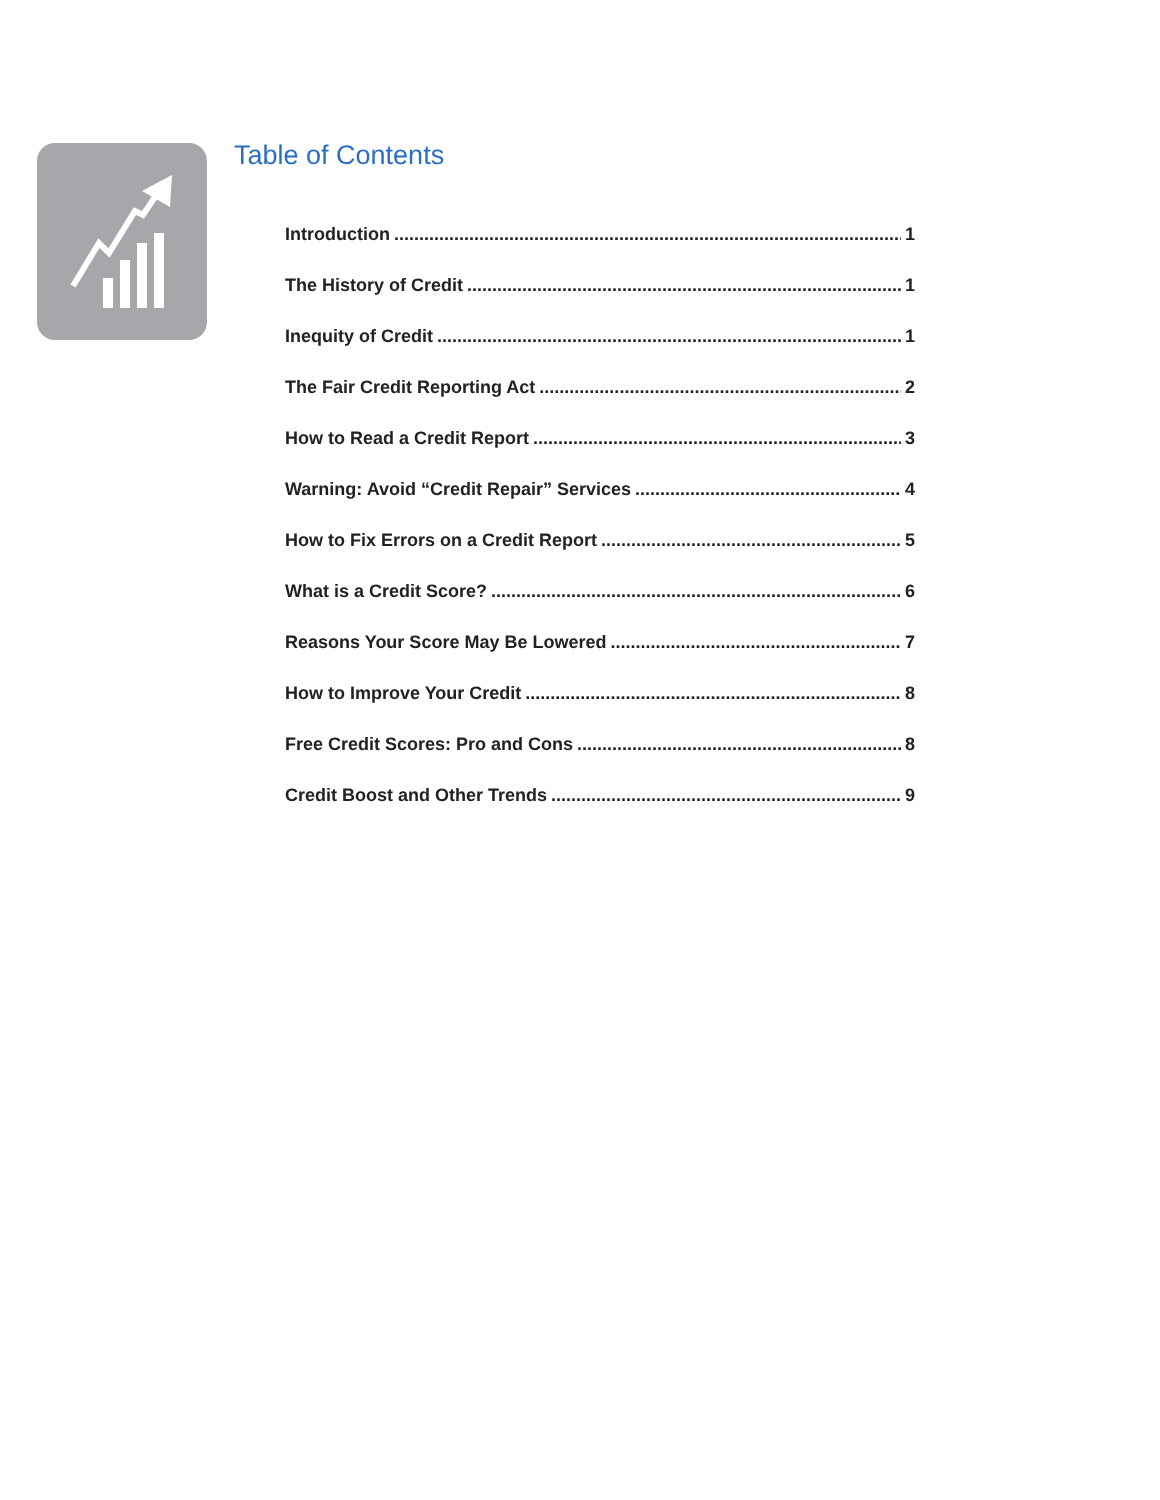Table of Contents
Introduction 1
The History of Credit 1
Inequity of Credit 1
The Fair Credit Reporting Act 2
How to Read a Credit Report 3
Warning: Avoid “Credit Repair” Services 4
How to Fix Errors on a Credit Report 5
What is a Credit Score? 6
Reasons Your Score May Be Lowered 7
How to Improve Your Credit 8
Free Credit Scores: Pro and Cons 8
Credit Boost and Other Trends 9